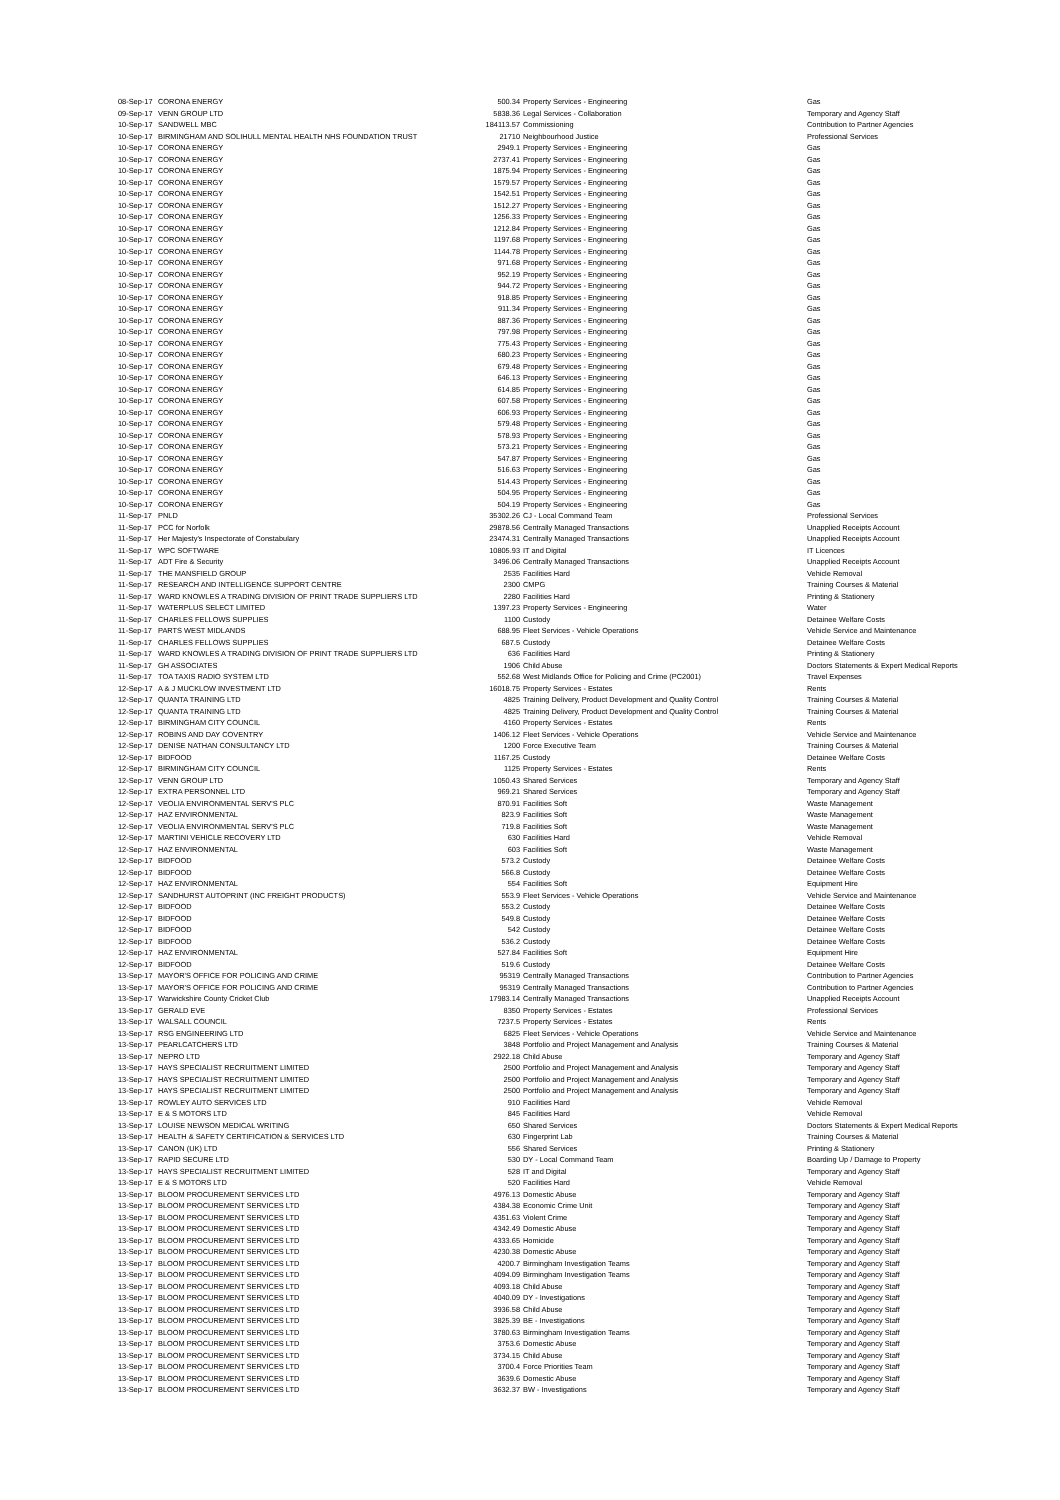| 08-Sep-17 | CORONA ENERGY | 500.34 | Property Services - Engineering | Gas |
| 09-Sep-17 | VENN GROUP LTD | 5838.36 | Legal Services - Collaboration | Temporary and Agency Staff |
| 10-Sep-17 | SANDWELL MBC | 184113.57 | Commissioning | Contribution to Partner Agencies |
| 10-Sep-17 | BIRMINGHAM AND SOLIHULL MENTAL HEALTH NHS FOUNDATION TRUST | 21710 | Neighbourhood Justice | Professional Services |
| 10-Sep-17 | CORONA ENERGY | 2949.1 | Property Services - Engineering | Gas |
| 10-Sep-17 | CORONA ENERGY | 2737.41 | Property Services - Engineering | Gas |
| 10-Sep-17 | CORONA ENERGY | 1875.94 | Property Services - Engineering | Gas |
| 10-Sep-17 | CORONA ENERGY | 1579.57 | Property Services - Engineering | Gas |
| 10-Sep-17 | CORONA ENERGY | 1542.51 | Property Services - Engineering | Gas |
| 10-Sep-17 | CORONA ENERGY | 1512.27 | Property Services - Engineering | Gas |
| 10-Sep-17 | CORONA ENERGY | 1256.33 | Property Services - Engineering | Gas |
| 10-Sep-17 | CORONA ENERGY | 1212.84 | Property Services - Engineering | Gas |
| 10-Sep-17 | CORONA ENERGY | 1197.68 | Property Services - Engineering | Gas |
| 10-Sep-17 | CORONA ENERGY | 1144.78 | Property Services - Engineering | Gas |
| 10-Sep-17 | CORONA ENERGY | 971.68 | Property Services - Engineering | Gas |
| 10-Sep-17 | CORONA ENERGY | 952.19 | Property Services - Engineering | Gas |
| 10-Sep-17 | CORONA ENERGY | 944.72 | Property Services - Engineering | Gas |
| 10-Sep-17 | CORONA ENERGY | 918.85 | Property Services - Engineering | Gas |
| 10-Sep-17 | CORONA ENERGY | 911.34 | Property Services - Engineering | Gas |
| 10-Sep-17 | CORONA ENERGY | 887.36 | Property Services - Engineering | Gas |
| 10-Sep-17 | CORONA ENERGY | 797.98 | Property Services - Engineering | Gas |
| 10-Sep-17 | CORONA ENERGY | 775.43 | Property Services - Engineering | Gas |
| 10-Sep-17 | CORONA ENERGY | 680.23 | Property Services - Engineering | Gas |
| 10-Sep-17 | CORONA ENERGY | 679.48 | Property Services - Engineering | Gas |
| 10-Sep-17 | CORONA ENERGY | 646.13 | Property Services - Engineering | Gas |
| 10-Sep-17 | CORONA ENERGY | 614.85 | Property Services - Engineering | Gas |
| 10-Sep-17 | CORONA ENERGY | 607.58 | Property Services - Engineering | Gas |
| 10-Sep-17 | CORONA ENERGY | 606.93 | Property Services - Engineering | Gas |
| 10-Sep-17 | CORONA ENERGY | 579.48 | Property Services - Engineering | Gas |
| 10-Sep-17 | CORONA ENERGY | 578.93 | Property Services - Engineering | Gas |
| 10-Sep-17 | CORONA ENERGY | 573.21 | Property Services - Engineering | Gas |
| 10-Sep-17 | CORONA ENERGY | 547.87 | Property Services - Engineering | Gas |
| 10-Sep-17 | CORONA ENERGY | 516.63 | Property Services - Engineering | Gas |
| 10-Sep-17 | CORONA ENERGY | 514.43 | Property Services - Engineering | Gas |
| 10-Sep-17 | CORONA ENERGY | 504.95 | Property Services - Engineering | Gas |
| 10-Sep-17 | CORONA ENERGY | 504.19 | Property Services - Engineering | Gas |
| 11-Sep-17 | PNLD | 35302.26 | CJ - Local Command Team | Professional Services |
| 11-Sep-17 | PCC for Norfolk | 29878.56 | Centrally Managed Transactions | Unapplied Receipts Account |
| 11-Sep-17 | Her Majesty's Inspectorate of Constabulary | 23474.31 | Centrally Managed Transactions | Unapplied Receipts Account |
| 11-Sep-17 | WPC SOFTWARE | 10805.93 | IT and Digital | IT Licences |
| 11-Sep-17 | ADT Fire & Security | 3496.06 | Centrally Managed Transactions | Unapplied Receipts Account |
| 11-Sep-17 | THE MANSFIELD GROUP | 2535 | Facilities Hard | Vehicle Removal |
| 11-Sep-17 | RESEARCH AND INTELLIGENCE SUPPORT CENTRE | 2300 | CMPG | Training Courses & Material |
| 11-Sep-17 | WARD KNOWLES A TRADING DIVISION OF PRINT TRADE SUPPLIERS LTD | 2280 | Facilities Hard | Printing & Stationery |
| 11-Sep-17 | WATERPLUS SELECT LIMITED | 1397.23 | Property Services - Engineering | Water |
| 11-Sep-17 | CHARLES FELLOWS SUPPLIES | 1100 | Custody | Detainee Welfare Costs |
| 11-Sep-17 | PARTS WEST MIDLANDS | 688.95 | Fleet Services - Vehicle Operations | Vehicle Service and Maintenance |
| 11-Sep-17 | CHARLES FELLOWS SUPPLIES | 687.5 | Custody | Detainee Welfare Costs |
| 11-Sep-17 | WARD KNOWLES A TRADING DIVISION OF PRINT TRADE SUPPLIERS LTD | 636 | Facilities Hard | Printing & Stationery |
| 11-Sep-17 | GH ASSOCIATES | 1906 | Child Abuse | Doctors Statements & Expert Medical Reports |
| 11-Sep-17 | TOA TAXIS RADIO SYSTEM LTD | 552.68 | West Midlands Office for Policing and Crime (PC2001) | Travel Expenses |
| 12-Sep-17 | A & J MUCKLOW INVESTMENT LTD | 16018.75 | Property Services - Estates | Rents |
| 12-Sep-17 | QUANTA TRAINING LTD | 4825 | Training Delivery, Product Development and Quality Control | Training Courses & Material |
| 12-Sep-17 | QUANTA TRAINING LTD | 4825 | Training Delivery, Product Development and Quality Control | Training Courses & Material |
| 12-Sep-17 | BIRMINGHAM CITY COUNCIL | 4160 | Property Services - Estates | Rents |
| 12-Sep-17 | ROBINS AND DAY COVENTRY | 1406.12 | Fleet Services - Vehicle Operations | Vehicle Service and Maintenance |
| 12-Sep-17 | DENISE NATHAN CONSULTANCY LTD | 1200 | Force Executive Team | Training Courses & Material |
| 12-Sep-17 | BIDFOOD | 1167.25 | Custody | Detainee Welfare Costs |
| 12-Sep-17 | BIRMINGHAM CITY COUNCIL | 1125 | Property Services - Estates | Rents |
| 12-Sep-17 | VENN GROUP LTD | 1050.43 | Shared Services | Temporary and Agency Staff |
| 12-Sep-17 | EXTRA PERSONNEL LTD | 969.21 | Shared Services | Temporary and Agency Staff |
| 12-Sep-17 | VEOLIA ENVIRONMENTAL SERV'S PLC | 870.91 | Facilities Soft | Waste Management |
| 12-Sep-17 | HAZ ENVIRONMENTAL | 823.9 | Facilities Soft | Waste Management |
| 12-Sep-17 | VEOLIA ENVIRONMENTAL SERV'S PLC | 719.8 | Facilities Soft | Waste Management |
| 12-Sep-17 | MARTINI VEHICLE RECOVERY LTD | 630 | Facilities Hard | Vehicle Removal |
| 12-Sep-17 | HAZ ENVIRONMENTAL | 603 | Facilities Soft | Waste Management |
| 12-Sep-17 | BIDFOOD | 573.2 | Custody | Detainee Welfare Costs |
| 12-Sep-17 | BIDFOOD | 566.8 | Custody | Detainee Welfare Costs |
| 12-Sep-17 | HAZ ENVIRONMENTAL | 554 | Facilities Soft | Equipment Hire |
| 12-Sep-17 | SANDHURST AUTOPRINT (INC FREIGHT PRODUCTS) | 553.9 | Fleet Services - Vehicle Operations | Vehicle Service and Maintenance |
| 12-Sep-17 | BIDFOOD | 553.2 | Custody | Detainee Welfare Costs |
| 12-Sep-17 | BIDFOOD | 549.8 | Custody | Detainee Welfare Costs |
| 12-Sep-17 | BIDFOOD | 542 | Custody | Detainee Welfare Costs |
| 12-Sep-17 | BIDFOOD | 536.2 | Custody | Detainee Welfare Costs |
| 12-Sep-17 | HAZ ENVIRONMENTAL | 527.84 | Facilities Soft | Equipment Hire |
| 12-Sep-17 | BIDFOOD | 519.6 | Custody | Detainee Welfare Costs |
| 13-Sep-17 | MAYOR'S OFFICE FOR POLICING AND CRIME | 95319 | Centrally Managed Transactions | Contribution to Partner Agencies |
| 13-Sep-17 | MAYOR'S OFFICE FOR POLICING AND CRIME | 95319 | Centrally Managed Transactions | Contribution to Partner Agencies |
| 13-Sep-17 | Warwickshire County Cricket Club | 17983.14 | Centrally Managed Transactions | Unapplied Receipts Account |
| 13-Sep-17 | GERALD EVE | 8350 | Property Services - Estates | Professional Services |
| 13-Sep-17 | WALSALL COUNCIL | 7237.5 | Property Services - Estates | Rents |
| 13-Sep-17 | RSG ENGINEERING LTD | 6825 | Fleet Services - Vehicle Operations | Vehicle Service and Maintenance |
| 13-Sep-17 | PEARLCATCHERS LTD | 3848 | Portfolio and Project Management and Analysis | Training Courses & Material |
| 13-Sep-17 | NEPRO LTD | 2922.18 | Child Abuse | Temporary and Agency Staff |
| 13-Sep-17 | HAYS SPECIALIST RECRUITMENT LIMITED | 2500 | Portfolio and Project Management and Analysis | Temporary and Agency Staff |
| 13-Sep-17 | HAYS SPECIALIST RECRUITMENT LIMITED | 2500 | Portfolio and Project Management and Analysis | Temporary and Agency Staff |
| 13-Sep-17 | HAYS SPECIALIST RECRUITMENT LIMITED | 2500 | Portfolio and Project Management and Analysis | Temporary and Agency Staff |
| 13-Sep-17 | ROWLEY AUTO SERVICES LTD | 910 | Facilities Hard | Vehicle Removal |
| 13-Sep-17 | E & S MOTORS LTD | 845 | Facilities Hard | Vehicle Removal |
| 13-Sep-17 | LOUISE NEWSON MEDICAL WRITING | 650 | Shared Services | Doctors Statements & Expert Medical Reports |
| 13-Sep-17 | HEALTH & SAFETY CERTIFICATION & SERVICES LTD | 630 | Fingerprint Lab | Training Courses & Material |
| 13-Sep-17 | CANON (UK) LTD | 556 | Shared Services | Printing & Stationery |
| 13-Sep-17 | RAPID SECURE LTD | 530 | DY - Local Command Team | Boarding Up / Damage to Property |
| 13-Sep-17 | HAYS SPECIALIST RECRUITMENT LIMITED | 528 | IT and Digital | Temporary and Agency Staff |
| 13-Sep-17 | E & S MOTORS LTD | 520 | Facilities Hard | Vehicle Removal |
| 13-Sep-17 | BLOOM PROCUREMENT SERVICES LTD | 4976.13 | Domestic Abuse | Temporary and Agency Staff |
| 13-Sep-17 | BLOOM PROCUREMENT SERVICES LTD | 4384.38 | Economic Crime Unit | Temporary and Agency Staff |
| 13-Sep-17 | BLOOM PROCUREMENT SERVICES LTD | 4351.63 | Violent Crime | Temporary and Agency Staff |
| 13-Sep-17 | BLOOM PROCUREMENT SERVICES LTD | 4342.49 | Domestic Abuse | Temporary and Agency Staff |
| 13-Sep-17 | BLOOM PROCUREMENT SERVICES LTD | 4333.65 | Homicide | Temporary and Agency Staff |
| 13-Sep-17 | BLOOM PROCUREMENT SERVICES LTD | 4230.38 | Domestic Abuse | Temporary and Agency Staff |
| 13-Sep-17 | BLOOM PROCUREMENT SERVICES LTD | 4200.7 | Birmingham Investigation Teams | Temporary and Agency Staff |
| 13-Sep-17 | BLOOM PROCUREMENT SERVICES LTD | 4094.09 | Birmingham Investigation Teams | Temporary and Agency Staff |
| 13-Sep-17 | BLOOM PROCUREMENT SERVICES LTD | 4093.18 | Child Abuse | Temporary and Agency Staff |
| 13-Sep-17 | BLOOM PROCUREMENT SERVICES LTD | 4040.09 | DY - Investigations | Temporary and Agency Staff |
| 13-Sep-17 | BLOOM PROCUREMENT SERVICES LTD | 3936.58 | Child Abuse | Temporary and Agency Staff |
| 13-Sep-17 | BLOOM PROCUREMENT SERVICES LTD | 3825.39 | BE - Investigations | Temporary and Agency Staff |
| 13-Sep-17 | BLOOM PROCUREMENT SERVICES LTD | 3780.63 | Birmingham Investigation Teams | Temporary and Agency Staff |
| 13-Sep-17 | BLOOM PROCUREMENT SERVICES LTD | 3753.6 | Domestic Abuse | Temporary and Agency Staff |
| 13-Sep-17 | BLOOM PROCUREMENT SERVICES LTD | 3734.15 | Child Abuse | Temporary and Agency Staff |
| 13-Sep-17 | BLOOM PROCUREMENT SERVICES LTD | 3700.4 | Force Priorities Team | Temporary and Agency Staff |
| 13-Sep-17 | BLOOM PROCUREMENT SERVICES LTD | 3639.6 | Domestic Abuse | Temporary and Agency Staff |
| 13-Sep-17 | BLOOM PROCUREMENT SERVICES LTD | 3632.37 | BW - Investigations | Temporary and Agency Staff |